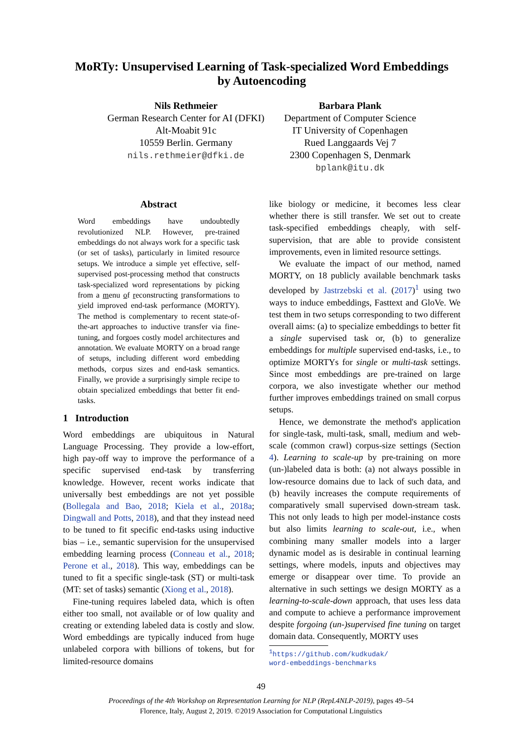MoRTy: Unsupervised Learning of Task-specialized Word Embeddings
by Autoencoding
Nils Rethmeier
German Research Center for AI (DFKI)
Alt-Moabit 91c
10559 Berlin. Germany
nils.rethmeier@dfki.de
Barbara Plank
Department of Computer Science
IT University of Copenhagen
Rued Langgaards Vej 7
2300 Copenhagen S, Denmark
bplank@itu.dk
Abstract
Word embeddings have undoubtedly revolutionized NLP. However, pre-trained embeddings do not always work for a specific task (or set of tasks), particularly in limited resource setups. We introduce a simple yet effective, self-supervised post-processing method that constructs task-specialized word representations by picking from a menu of reconstructing transformations to yield improved end-task performance (MORTY). The method is complementary to recent state-of-the-art approaches to inductive transfer via fine-tuning, and forgoes costly model architectures and annotation. We evaluate MORTY on a broad range of setups, including different word embedding methods, corpus sizes and end-task semantics. Finally, we provide a surprisingly simple recipe to obtain specialized embeddings that better fit end-tasks.
1 Introduction
Word embeddings are ubiquitous in Natural Language Processing. They provide a low-effort, high pay-off way to improve the performance of a specific supervised end-task by transferring knowledge. However, recent works indicate that universally best embeddings are not yet possible (Bollegala and Bao, 2018; Kiela et al., 2018a; Dingwall and Potts, 2018), and that they instead need to be tuned to fit specific end-tasks using inductive bias – i.e., semantic supervision for the unsupervised embedding learning process (Conneau et al., 2018; Perone et al., 2018). This way, embeddings can be tuned to fit a specific single-task (ST) or multi-task (MT: set of tasks) semantic (Xiong et al., 2018).
Fine-tuning requires labeled data, which is often either too small, not available or of low quality and creating or extending labeled data is costly and slow. Word embeddings are typically induced from huge unlabeled corpora with billions of tokens, but for limited-resource domains
like biology or medicine, it becomes less clear whether there is still transfer. We set out to create task-specified embeddings cheaply, with self-supervision, that are able to provide consistent improvements, even in limited resource settings.
We evaluate the impact of our method, named MORTY, on 18 publicly available benchmark tasks developed by Jastrzebski et al. (2017)<sup>1</sup> using two ways to induce embeddings, Fasttext and GloVe. We test them in two setups corresponding to two different overall aims: (a) to specialize embeddings to better fit a single supervised task or, (b) to generalize embeddings for multiple supervised end-tasks, i.e., to optimize MORTYs for single or multi-task settings. Since most embeddings are pre-trained on large corpora, we also investigate whether our method further improves embeddings trained on small corpus setups.
Hence, we demonstrate the method's application for single-task, multi-task, small, medium and web-scale (common crawl) corpus-size settings (Section 4). Learning to scale-up by pre-training on more (un-)labeled data is both: (a) not always possible in low-resource domains due to lack of such data, and (b) heavily increases the compute requirements of comparatively small supervised down-stream task. This not only leads to high per model-instance costs but also limits learning to scale-out, i.e., when combining many smaller models into a larger dynamic model as is desirable in continual learning settings, where models, inputs and objectives may emerge or disappear over time. To provide an alternative in such settings we design MORTY as a learning-to-scale-down approach, that uses less data and compute to achieve a performance improvement despite forgoing (un-)supervised fine tuning on target domain data. Consequently, MORTY uses
<sup>1</sup> https://github.com/kudkudak/
word-embeddings-benchmarks
49
Proceedings of the 4th Workshop on Representation Learning for NLP (RepL4NLP-2019), pages 49–54
Florence, Italy, August 2, 2019. ©2019 Association for Computational Linguistics